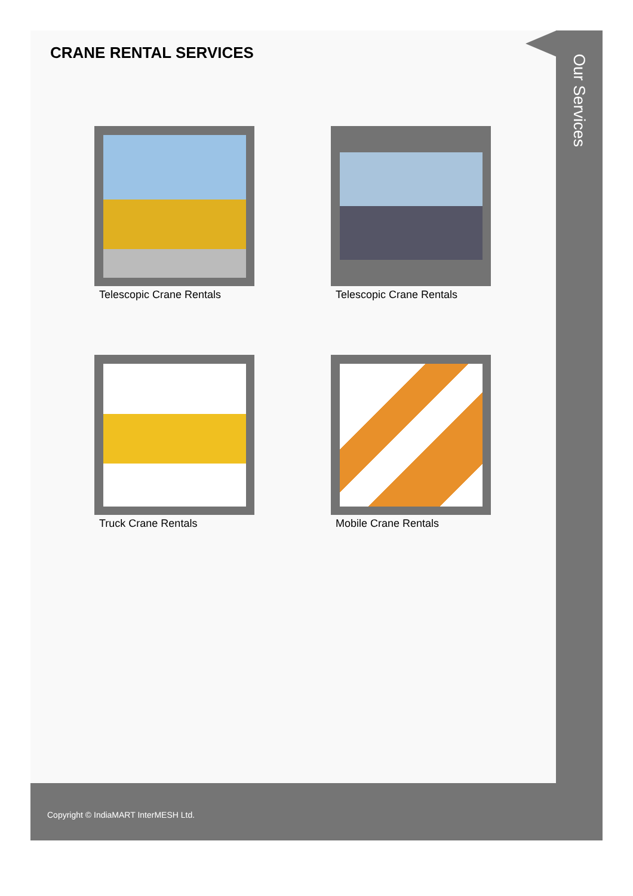CRANE RENTAL SERVICES
Telescopic Crane Rentals
Telescopic Crane Rentals
Truck Crane Rentals
Mobile Crane Rentals
Our Services
Copyright © IndiaMART InterMESH Ltd.